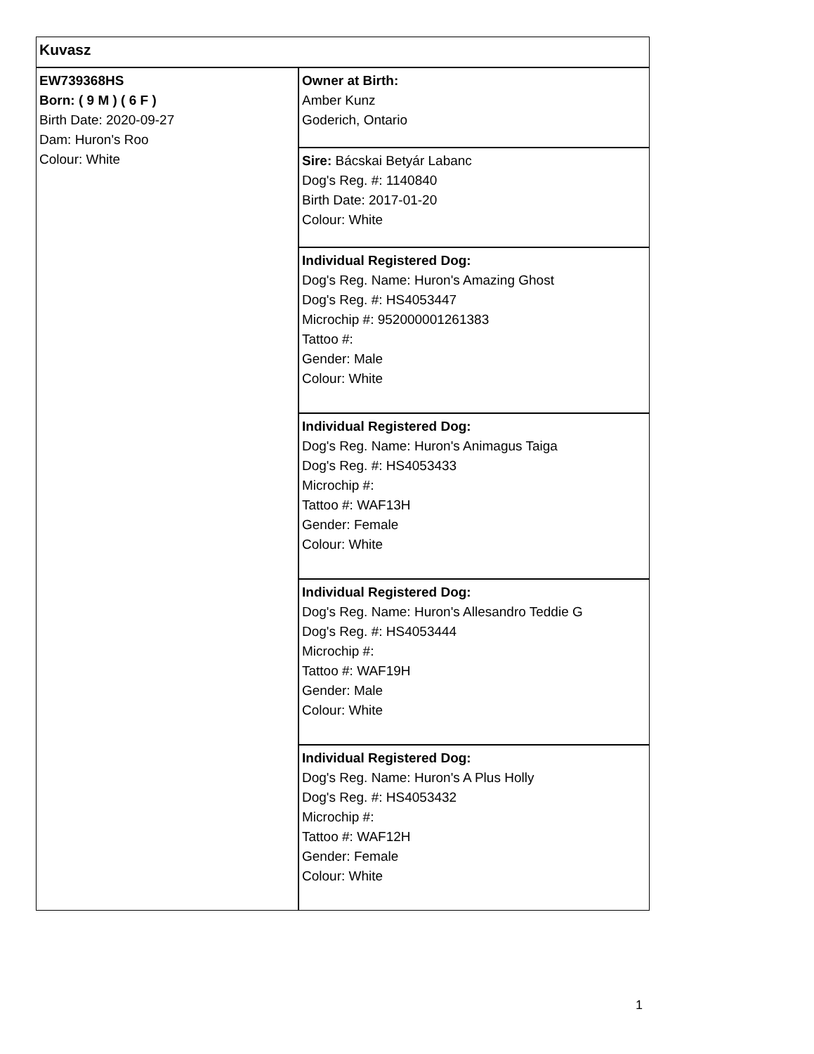| Kuvasz | |
| EW739368HS Born: ( 9 M ) ( 6 F ) Birth Date: 2020-09-27 Dam: Huron's Roo Colour: White | Owner at Birth: Amber Kunz Goderich, Ontario |
| | Sire: Bácskai Betyár Labanc Dog's Reg. #: 1140840 Birth Date: 2017-01-20 Colour: White |
| | Individual Registered Dog: Dog's Reg. Name: Huron's Amazing Ghost Dog's Reg. #: HS4053447 Microchip #: 952000001261383 Tattoo #: Gender: Male Colour: White |
| | Individual Registered Dog: Dog's Reg. Name: Huron's Animagus Taiga Dog's Reg. #: HS4053433 Microchip #: Tattoo #: WAF13H Gender: Female Colour: White |
| | Individual Registered Dog: Dog's Reg. Name: Huron's Allesandro Teddie G Dog's Reg. #: HS4053444 Microchip #: Tattoo #: WAF19H Gender: Male Colour: White |
| | Individual Registered Dog: Dog's Reg. Name: Huron's A Plus Holly Dog's Reg. #: HS4053432 Microchip #: Tattoo #: WAF12H Gender: Female Colour: White |
1